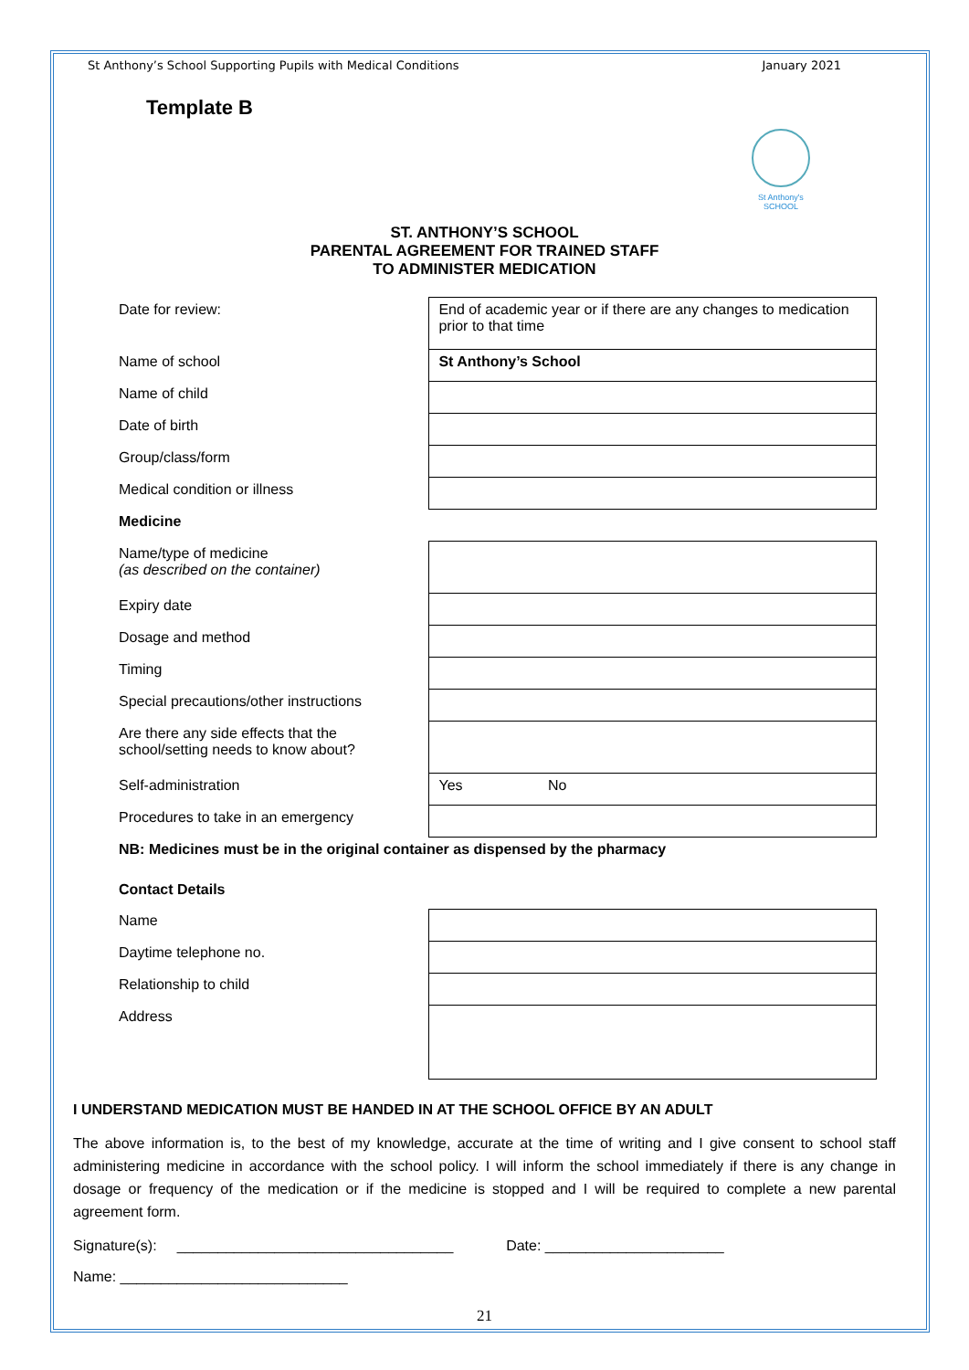St Anthony’s School Supporting Pupils with Medical Conditions January 2021
Template B
St Anthony's
SCHOOL
ST. ANTHONY’S SCHOOL
PARENTAL AGREEMENT FOR TRAINED STAFF
TO ADMINISTER MEDICATION
| Date for review: | End of academic year or if there are any changes to medication prior to that time |
| Name of school | St Anthony’s School |
| Name of child | |
| Date of birth | |
| Group/class/form | |
| Medical condition or illness | |
| Medicine | |
| Name/type of medicine (as described on the container) | |
| Expiry date | |
| Dosage and method | |
| Timing | |
| Special precautions/other instructions | |
| Are there any side effects that the school/setting needs to know about? | |
| Self-administration | Yes No |
| Procedures to take in an emergency | |
| NB: Medicines must be in the original container as dispensed by the pharmacy | |
| Contact Details | |
| Name | |
| Daytime telephone no. | |
| Relationship to child | |
| Address | |
I UNDERSTAND MEDICATION MUST BE HANDED IN AT THE SCHOOL OFFICE BY AN ADULT
The above information is, to the best of my knowledge, accurate at the time of writing and I give consent to school staff administering medicine in accordance with the school policy. I will inform the school immediately if there is any change in dosage or frequency of the medication or if the medicine is stopped and I will be required to complete a new parental agreement form.
Signature(s): __________________________________ Date: ______________________
Name: ____________________________
21